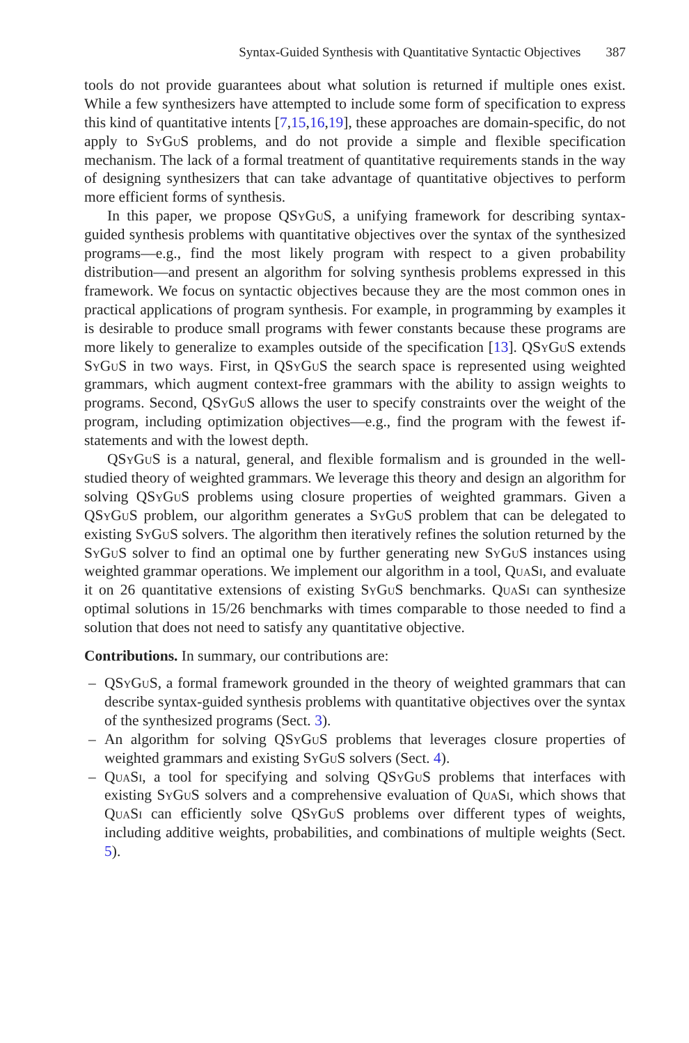Syntax-Guided Synthesis with Quantitative Syntactic Objectives 387
tools do not provide guarantees about what solution is returned if multiple ones exist. While a few synthesizers have attempted to include some form of specification to express this kind of quantitative intents [7,15,16,19], these approaches are domain-specific, do not apply to SyGuS problems, and do not provide a simple and flexible specification mechanism. The lack of a formal treatment of quantitative requirements stands in the way of designing synthesizers that can take advantage of quantitative objectives to perform more efficient forms of synthesis.
In this paper, we propose QSyGuS, a unifying framework for describing syntax-guided synthesis problems with quantitative objectives over the syntax of the synthesized programs—e.g., find the most likely program with respect to a given probability distribution—and present an algorithm for solving synthesis problems expressed in this framework. We focus on syntactic objectives because they are the most common ones in practical applications of program synthesis. For example, in programming by examples it is desirable to produce small programs with fewer constants because these programs are more likely to generalize to examples outside of the specification [13]. QSyGuS extends SyGuS in two ways. First, in QSyGuS the search space is represented using weighted grammars, which augment context-free grammars with the ability to assign weights to programs. Second, QSyGuS allows the user to specify constraints over the weight of the program, including optimization objectives—e.g., find the program with the fewest if-statements and with the lowest depth.
QSyGuS is a natural, general, and flexible formalism and is grounded in the well-studied theory of weighted grammars. We leverage this theory and design an algorithm for solving QSyGuS problems using closure properties of weighted grammars. Given a QSyGuS problem, our algorithm generates a SyGuS problem that can be delegated to existing SyGuS solvers. The algorithm then iteratively refines the solution returned by the SyGuS solver to find an optimal one by further generating new SyGuS instances using weighted grammar operations. We implement our algorithm in a tool, QuaSi, and evaluate it on 26 quantitative extensions of existing SyGuS benchmarks. QuaSi can synthesize optimal solutions in 15/26 benchmarks with times comparable to those needed to find a solution that does not need to satisfy any quantitative objective.
Contributions. In summary, our contributions are:
– QSyGuS, a formal framework grounded in the theory of weighted grammars that can describe syntax-guided synthesis problems with quantitative objectives over the syntax of the synthesized programs (Sect. 3).
– An algorithm for solving QSyGuS problems that leverages closure properties of weighted grammars and existing SyGuS solvers (Sect. 4).
– QuaSi, a tool for specifying and solving QSyGuS problems that interfaces with existing SyGuS solvers and a comprehensive evaluation of QuaSi, which shows that QuaSi can efficiently solve QSyGuS problems over different types of weights, including additive weights, probabilities, and combinations of multiple weights (Sect. 5).